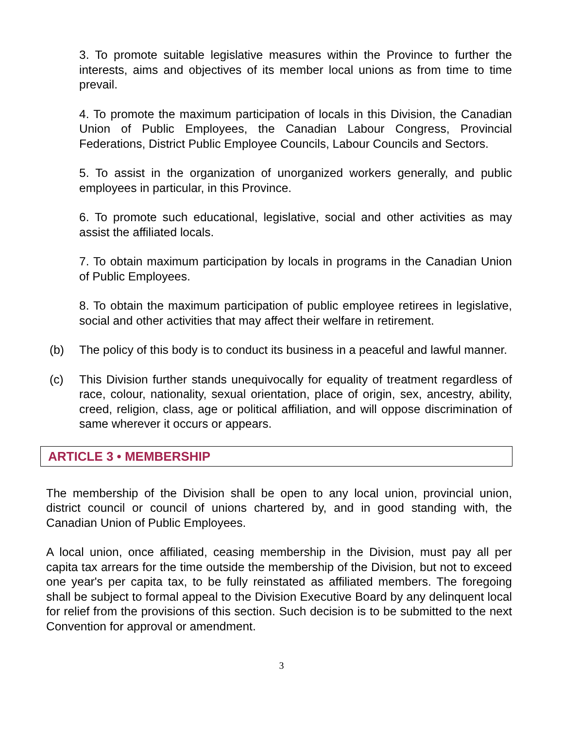3. To promote suitable legislative measures within the Province to further the interests, aims and objectives of its member local unions as from time to time prevail.
4. To promote the maximum participation of locals in this Division, the Canadian Union of Public Employees, the Canadian Labour Congress, Provincial Federations, District Public Employee Councils, Labour Councils and Sectors.
5. To assist in the organization of unorganized workers generally, and public employees in particular, in this Province.
6. To promote such educational, legislative, social and other activities as may assist the affiliated locals.
7. To obtain maximum participation by locals in programs in the Canadian Union of Public Employees.
8. To obtain the maximum participation of public employee retirees in legislative, social and other activities that may affect their welfare in retirement.
(b) The policy of this body is to conduct its business in a peaceful and lawful manner.
(c) This Division further stands unequivocally for equality of treatment regardless of race, colour, nationality, sexual orientation, place of origin, sex, ancestry, ability, creed, religion, class, age or political affiliation, and will oppose discrimination of same wherever it occurs or appears.
ARTICLE 3 • MEMBERSHIP
The membership of the Division shall be open to any local union, provincial union, district council or council of unions chartered by, and in good standing with, the Canadian Union of Public Employees.
A local union, once affiliated, ceasing membership in the Division, must pay all per capita tax arrears for the time outside the membership of the Division, but not to exceed one year's per capita tax, to be fully reinstated as affiliated members. The foregoing shall be subject to formal appeal to the Division Executive Board by any delinquent local for relief from the provisions of this section. Such decision is to be submitted to the next Convention for approval or amendment.
3